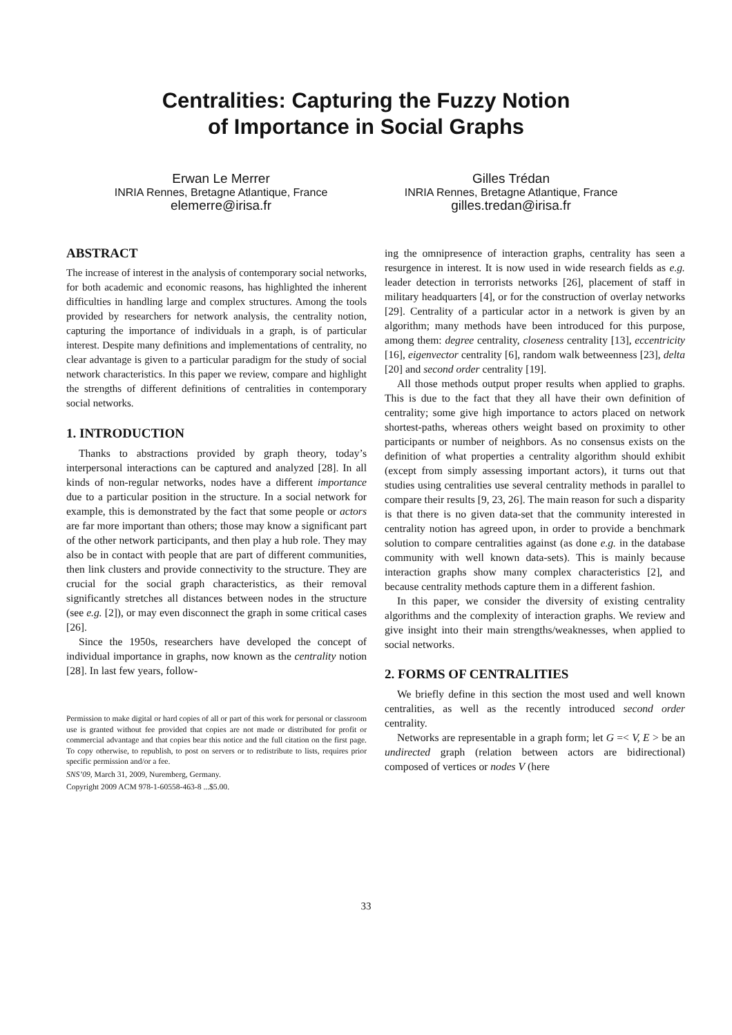Centralities: Capturing the Fuzzy Notion
of Importance in Social Graphs
Erwan Le Merrer
INRIA Rennes, Bretagne Atlantique, France
elemerre@irisa.fr
Gilles Trédan
INRIA Rennes, Bretagne Atlantique, France
gilles.tredan@irisa.fr
ABSTRACT
The increase of interest in the analysis of contemporary social networks, for both academic and economic reasons, has highlighted the inherent difficulties in handling large and complex structures. Among the tools provided by researchers for network analysis, the centrality notion, capturing the importance of individuals in a graph, is of particular interest. Despite many definitions and implementations of centrality, no clear advantage is given to a particular paradigm for the study of social network characteristics. In this paper we review, compare and highlight the strengths of different definitions of centralities in contemporary social networks.
1. INTRODUCTION
Thanks to abstractions provided by graph theory, today’s interpersonal interactions can be captured and analyzed [28]. In all kinds of non-regular networks, nodes have a different importance due to a particular position in the structure. In a social network for example, this is demonstrated by the fact that some people or actors are far more important than others; those may know a significant part of the other network participants, and then play a hub role. They may also be in contact with people that are part of different communities, then link clusters and provide connectivity to the structure. They are crucial for the social graph characteristics, as their removal significantly stretches all distances between nodes in the structure (see e.g. [2]), or may even disconnect the graph in some critical cases [26].
Since the 1950s, researchers have developed the concept of individual importance in graphs, now known as the centrality notion [28]. In last few years, follow-
Permission to make digital or hard copies of all or part of this work for personal or classroom use is granted without fee provided that copies are not made or distributed for profit or commercial advantage and that copies bear this notice and the full citation on the first page. To copy otherwise, to republish, to post on servers or to redistribute to lists, requires prior specific permission and/or a fee.
SNS’09, March 31, 2009, Nuremberg, Germany.
Copyright 2009 ACM 978-1-60558-463-8 ...$5.00.
ing the omnipresence of interaction graphs, centrality has seen a resurgence in interest. It is now used in wide research fields as e.g. leader detection in terrorists networks [26], placement of staff in military headquarters [4], or for the construction of overlay networks [29]. Centrality of a particular actor in a network is given by an algorithm; many methods have been introduced for this purpose, among them: degree centrality, closeness centrality [13], eccentricity [16], eigenvector centrality [6], random walk betweenness [23], delta [20] and second order centrality [19].
All those methods output proper results when applied to graphs. This is due to the fact that they all have their own definition of centrality; some give high importance to actors placed on network shortest-paths, whereas others weight based on proximity to other participants or number of neighbors. As no consensus exists on the definition of what properties a centrality algorithm should exhibit (except from simply assessing important actors), it turns out that studies using centralities use several centrality methods in parallel to compare their results [9, 23, 26]. The main reason for such a disparity is that there is no given data-set that the community interested in centrality notion has agreed upon, in order to provide a benchmark solution to compare centralities against (as done e.g. in the database community with well known data-sets). This is mainly because interaction graphs show many complex characteristics [2], and because centrality methods capture them in a different fashion.
In this paper, we consider the diversity of existing centrality algorithms and the complexity of interaction graphs. We review and give insight into their main strengths/weaknesses, when applied to social networks.
2. FORMS OF CENTRALITIES
We briefly define in this section the most used and well known centralities, as well as the recently introduced second order centrality.
Networks are representable in a graph form; let G =< V, E > be an undirected graph (relation between actors are bidirectional) composed of vertices or nodes V (here
33